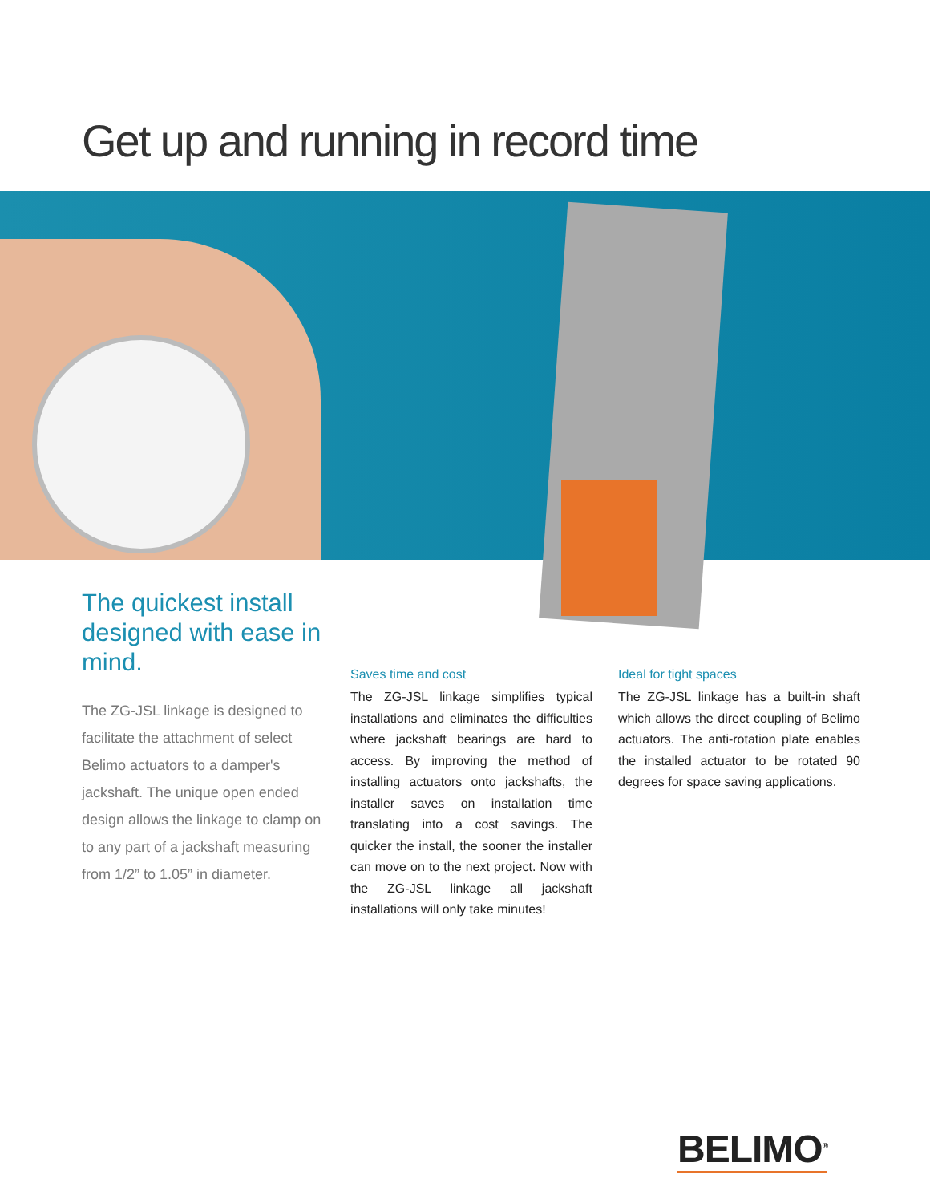Get up and running in record time
The quickest install designed with ease in mind.
The ZG-JSL linkage is designed to facilitate the attachment of select Belimo actuators to a damper's jackshaft. The unique open ended design allows the linkage to clamp on to any part of a jackshaft measuring from 1/2” to 1.05” in diameter.
Saves time and cost
The ZG-JSL linkage simplifies typical installations and eliminates the difficulties where jackshaft bearings are hard to access. By improving the method of installing actuators onto jackshafts, the installer saves on installation time translating into a cost savings. The quicker the install, the sooner the installer can move on to the next project. Now with the ZG-JSL linkage all jackshaft installations will only take minutes!
Ideal for tight spaces
The ZG-JSL linkage has a built-in shaft which allows the direct coupling of Belimo actuators. The anti-rotation plate enables the installed actuator to be rotated 90 degrees for space saving applications.
BELIMO<sup>®</sup>